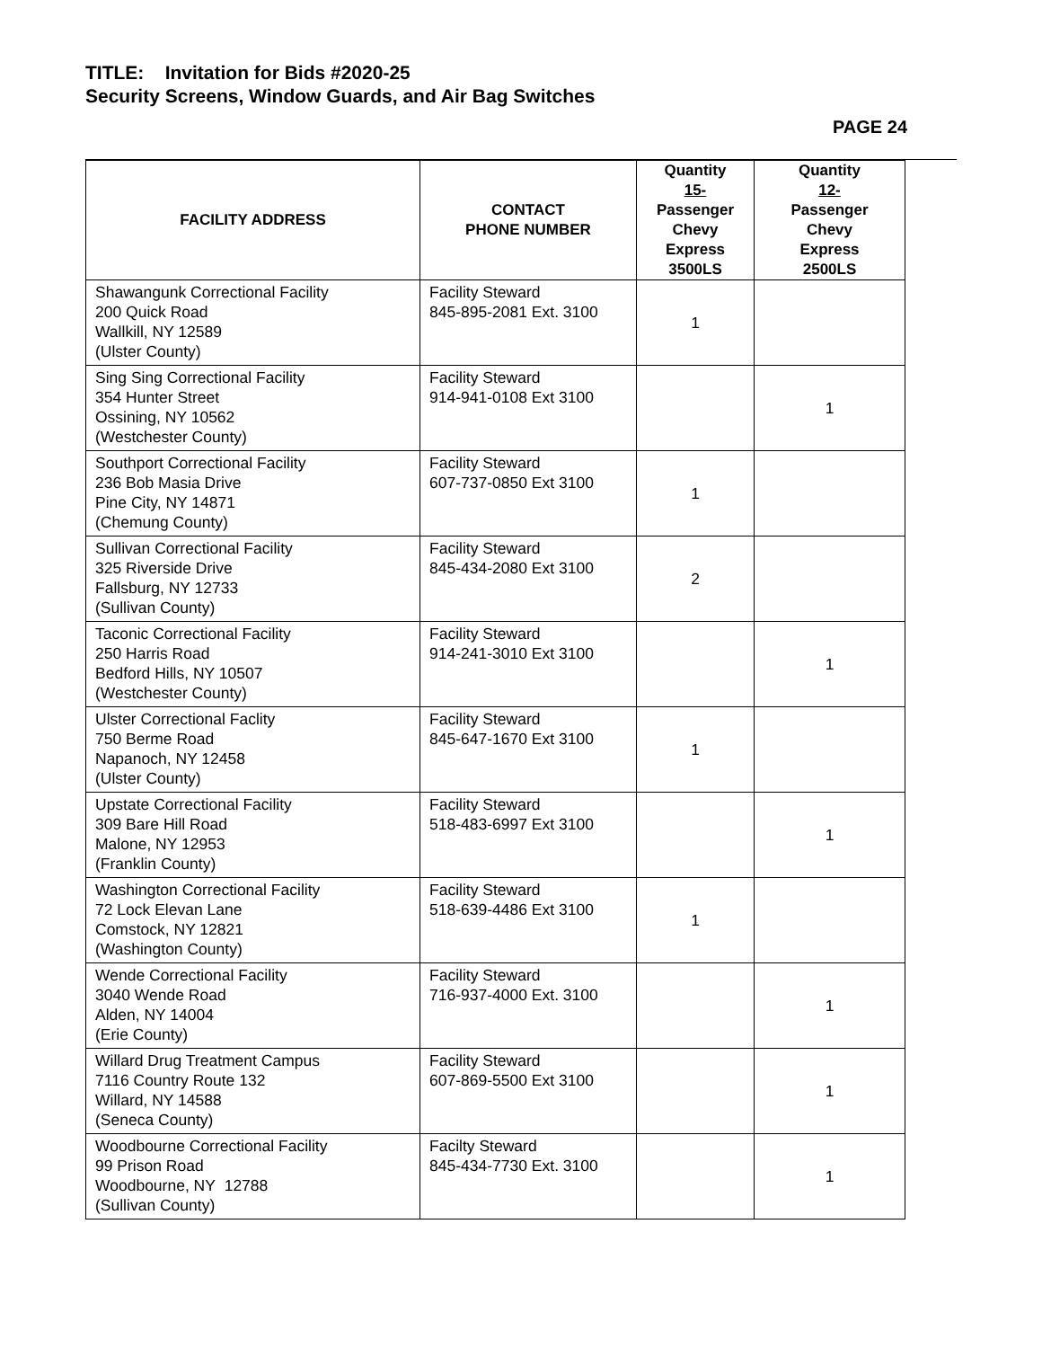TITLE: Invitation for Bids #2020-25
Security Screens, Window Guards, and Air Bag Switches
PAGE 24
| FACILITY ADDRESS | CONTACT PHONE NUMBER | Quantity 15- Passenger Chevy Express 3500LS | Quantity 12- Passenger Chevy Express 2500LS |
| --- | --- | --- | --- |
| Shawangunk Correctional Facility 200 Quick Road Wallkill, NY 12589 (Ulster County) | Facility Steward 845-895-2081 Ext. 3100 | 1 | |
| Sing Sing Correctional Facility 354 Hunter Street Ossining, NY 10562 (Westchester County) | Facility Steward 914-941-0108 Ext 3100 | | 1 |
| Southport Correctional Facility 236 Bob Masia Drive Pine City, NY 14871 (Chemung County) | Facility Steward 607-737-0850 Ext 3100 | 1 | |
| Sullivan Correctional Facility 325 Riverside Drive Fallsburg, NY 12733 (Sullivan County) | Facility Steward 845-434-2080 Ext 3100 | 2 | |
| Taconic Correctional Facility 250 Harris Road Bedford Hills, NY 10507 (Westchester County) | Facility Steward 914-241-3010 Ext 3100 | | 1 |
| Ulster Correctional Faclity 750 Berme Road Napanoch, NY 12458 (Ulster County) | Facility Steward 845-647-1670 Ext 3100 | 1 | |
| Upstate Correctional Facility 309 Bare Hill Road Malone, NY 12953 (Franklin County) | Facility Steward 518-483-6997 Ext 3100 | | 1 |
| Washington Correctional Facility 72 Lock Elevan Lane Comstock, NY 12821 (Washington County) | Facility Steward 518-639-4486 Ext 3100 | 1 | |
| Wende Correctional Facility 3040 Wende Road Alden, NY 14004 (Erie County) | Facility Steward 716-937-4000 Ext. 3100 | | 1 |
| Willard Drug Treatment Campus 7116 Country Route 132 Willard, NY 14588 (Seneca County) | Facility Steward 607-869-5500 Ext 3100 | | 1 |
| Woodbourne Correctional Facility 99 Prison Road Woodbourne, NY 12788 (Sullivan County) | Facilty Steward 845-434-7730 Ext. 3100 | | 1 |